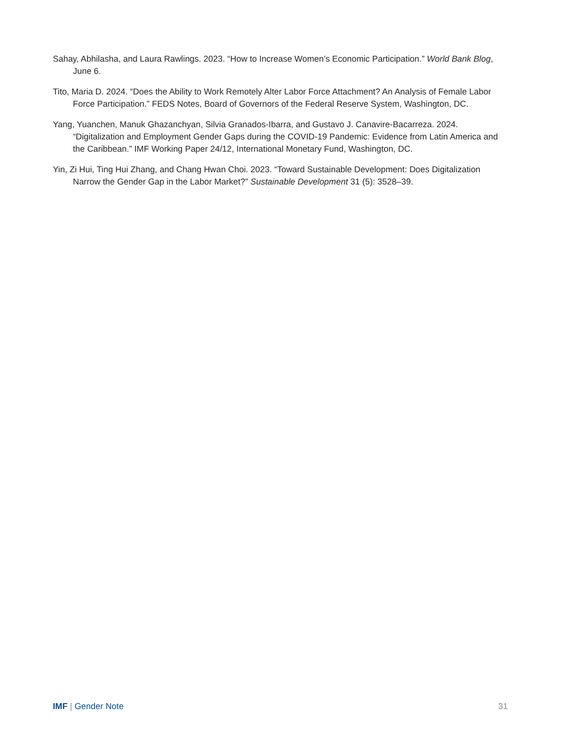Sahay, Abhilasha, and Laura Rawlings. 2023. “How to Increase Women’s Economic Participation.” World Bank Blog, June 6.
Tito, Maria D. 2024. “Does the Ability to Work Remotely Alter Labor Force Attachment? An Analysis of Female Labor Force Participation.” FEDS Notes, Board of Governors of the Federal Reserve System, Washington, DC.
Yang, Yuanchen, Manuk Ghazanchyan, Silvia Granados-Ibarra, and Gustavo J. Canavire-Bacarreza. 2024. “Digitalization and Employment Gender Gaps during the COVID-19 Pandemic: Evidence from Latin America and the Caribbean.” IMF Working Paper 24/12, International Monetary Fund, Washington, DC.
Yin, Zi Hui, Ting Hui Zhang, and Chang Hwan Choi. 2023. “Toward Sustainable Development: Does Digitalization Narrow the Gender Gap in the Labor Market?” Sustainable Development 31 (5): 3528–39.
IMF | Gender Note 31